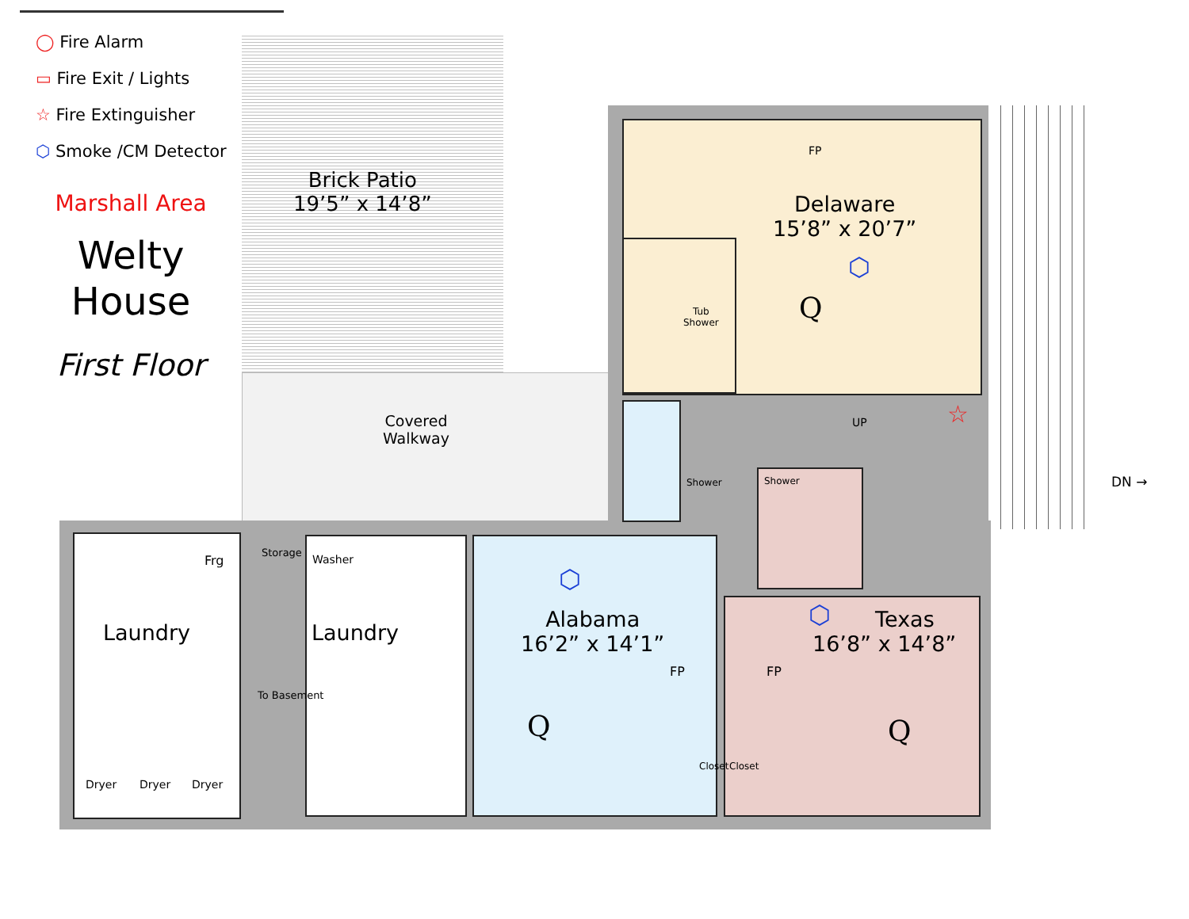◯ Fire Alarm
▭ Fire Exit / Lights
☆ Fire Extinguisher
⬡ Smoke /CM Detector
Marshall Area
Welty
House
First Floor
Brick Patio
19’5” x 14’8”
Covered
Walkway
FP
Delaware
15’8” x 20’7”
⬡
Q
Tub
Shower
UP ☆
DN →
Shower Shower
Frg
Storage
Washer
Laundry Laundry
To Basement
Dryer Dryer Dryer
⬡
Alabama
16’2” x 14’1”
FP
Q
Closet Closet
⬡
Texas
16’8” x 14’8”
FP
Q